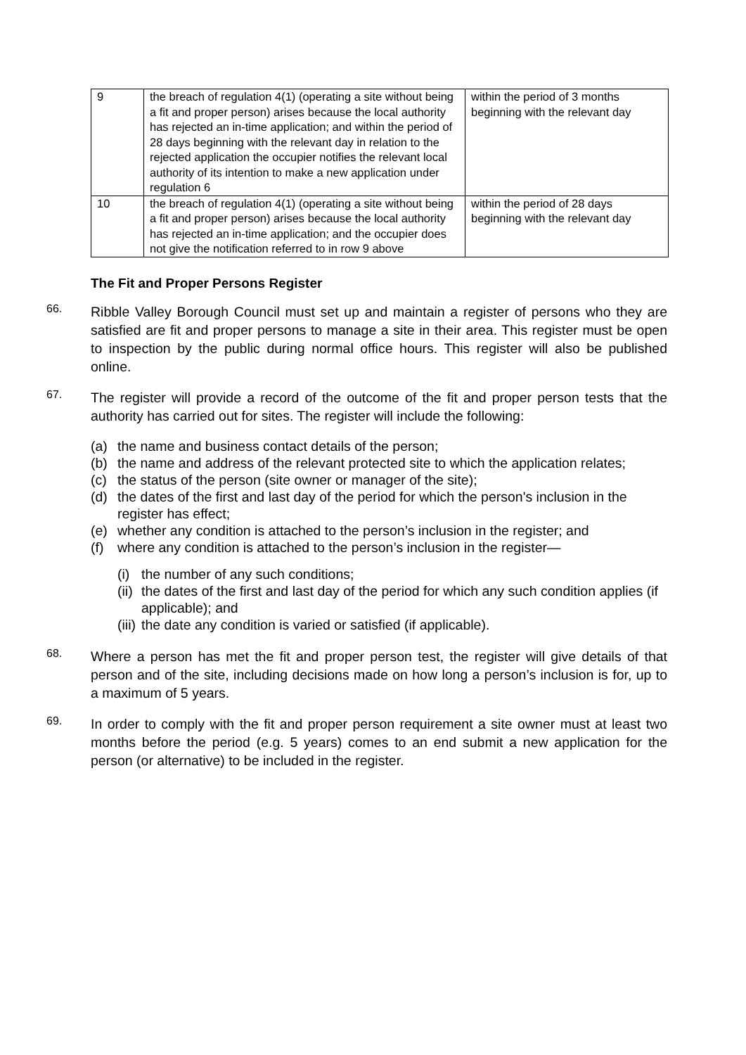| 9 | the breach of regulation 4(1) (operating a site without being a fit and proper person) arises because the local authority has rejected an in-time application; and within the period of 28 days beginning with the relevant day in relation to the rejected application the occupier notifies the relevant local authority of its intention to make a new application under regulation 6 | within the period of 3 months beginning with the relevant day |
| 10 | the breach of regulation 4(1) (operating a site without being a fit and proper person) arises because the local authority has rejected an in-time application; and the occupier does not give the notification referred to in row 9 above | within the period of 28 days beginning with the relevant day |
The Fit and Proper Persons Register
66.
Ribble Valley Borough Council must set up and maintain a register of persons who they are satisfied are fit and proper persons to manage a site in their area. This register must be open to inspection by the public during normal office hours. This register will also be published online.
67.
The register will provide a record of the outcome of the fit and proper person tests that the authority has carried out for sites. The register will include the following:
(a) the name and business contact details of the person;
(b) the name and address of the relevant protected site to which the application relates;
(c) the status of the person (site owner or manager of the site);
(d) the dates of the first and last day of the period for which the person's inclusion in the register has effect;
(e) whether any condition is attached to the person’s inclusion in the register; and
(f) where any condition is attached to the person’s inclusion in the register—
(i)
the number of any such conditions;
(ii)
the dates of the first and last day of the period for which any such condition applies (if applicable); and
(iii)
the date any condition is varied or satisfied (if applicable).
68.
Where a person has met the fit and proper person test, the register will give details of that person and of the site, including decisions made on how long a person’s inclusion is for, up to a maximum of 5 years.
69.
In order to comply with the fit and proper person requirement a site owner must at least two months before the period (e.g. 5 years) comes to an end submit a new application for the person (or alternative) to be included in the register.